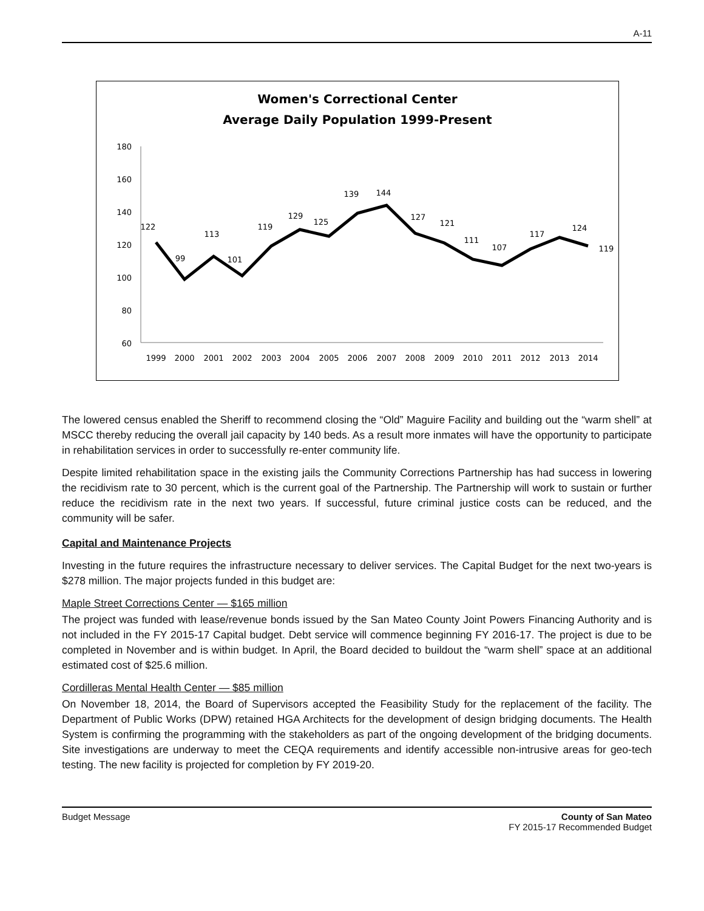A-11
Women's Correctional Center
Average Daily Population 1999-Present
180
160
140
120
100
80
60
1999
2000
2001
2002
2003
2004
2005
2006
2007
2008
2009
2010
2011
2012
2013
2014
122
99
113
101
119
129
125
139
144
127
121
111
107
117
124
119
The lowered census enabled the Sheriff to recommend closing the “Old” Maguire Facility and building out the “warm shell” at MSCC thereby reducing the overall jail capacity by 140 beds. As a result more inmates will have the opportunity to participate in rehabilitation services in order to successfully re-enter community life.
Despite limited rehabilitation space in the existing jails the Community Corrections Partnership has had success in lowering the recidivism rate to 30 percent, which is the current goal of the Partnership. The Partnership will work to sustain or further reduce the recidivism rate in the next two years. If successful, future criminal justice costs can be reduced, and the community will be safer.
Capital and Maintenance Projects
Investing in the future requires the infrastructure necessary to deliver services. The Capital Budget for the next two-years is $278 million. The major projects funded in this budget are:
Maple Street Corrections Center — $165 million
The project was funded with lease/revenue bonds issued by the San Mateo County Joint Powers Financing Authority and is not included in the FY 2015-17 Capital budget. Debt service will commence beginning FY 2016-17. The project is due to be completed in November and is within budget. In April, the Board decided to buildout the “warm shell” space at an additional estimated cost of $25.6 million.
Cordilleras Mental Health Center — $85 million
On November 18, 2014, the Board of Supervisors accepted the Feasibility Study for the replacement of the facility. The Department of Public Works (DPW) retained HGA Architects for the development of design bridging documents. The Health System is confirming the programming with the stakeholders as part of the ongoing development of the bridging documents. Site investigations are underway to meet the CEQA requirements and identify accessible non-intrusive areas for geo-tech testing. The new facility is projected for completion by FY 2019-20.
Budget Message County of San Mateo
FY 2015-17 Recommended Budget